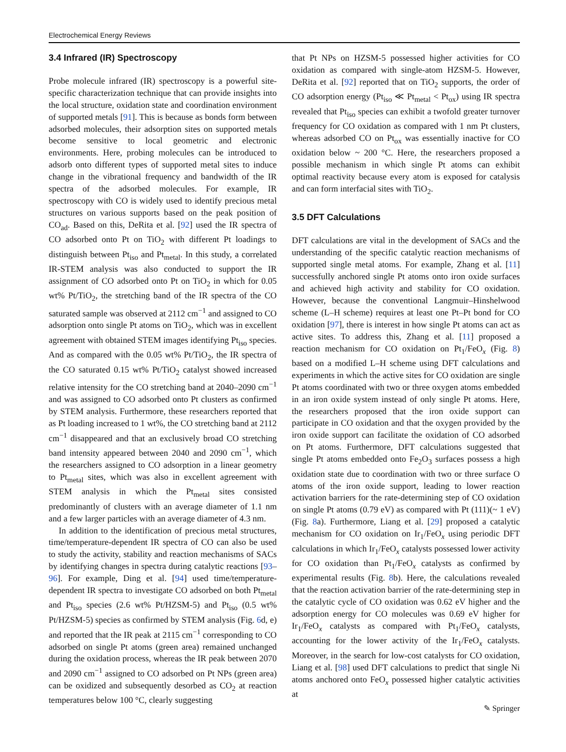Electrochemical Energy Reviews
3.4 Infrared (IR) Spectroscopy
Probe molecule infrared (IR) spectroscopy is a powerful site-specific characterization technique that can provide insights into the local structure, oxidation state and coordination environment of supported metals [91]. This is because as bonds form between adsorbed molecules, their adsorption sites on supported metals become sensitive to local geometric and electronic environments. Here, probing molecules can be introduced to adsorb onto different types of supported metal sites to induce change in the vibrational frequency and bandwidth of the IR spectra of the adsorbed molecules. For example, IR spectroscopy with CO is widely used to identify precious metal structures on various supports based on the peak position of CO<sub>ad</sub>. Based on this, DeRita et al. [92] used the IR spectra of CO adsorbed onto Pt on TiO<sub>2</sub> with different Pt loadings to distinguish between Pt<sub>iso</sub> and Pt<sub>metal</sub>. In this study, a correlated IR-STEM analysis was also conducted to support the IR assignment of CO adsorbed onto Pt on TiO<sub>2</sub> in which for 0.05 wt% Pt/TiO<sub>2</sub>, the stretching band of the IR spectra of the CO saturated sample was observed at 2112 cm<sup>−1</sup> and assigned to CO adsorption onto single Pt atoms on TiO<sub>2</sub>, which was in excellent agreement with obtained STEM images identifying Pt<sub>iso</sub> species. And as compared with the 0.05 wt% Pt/TiO<sub>2</sub>, the IR spectra of the CO saturated 0.15 wt% Pt/TiO<sub>2</sub> catalyst showed increased relative intensity for the CO stretching band at 2040–2090 cm<sup>−1</sup> and was assigned to CO adsorbed onto Pt clusters as confirmed by STEM analysis. Furthermore, these researchers reported that as Pt loading increased to 1 wt%, the CO stretching band at 2112 cm<sup>−1</sup> disappeared and that an exclusively broad CO stretching band intensity appeared between 2040 and 2090 cm<sup>−1</sup>, which the researchers assigned to CO adsorption in a linear geometry to Pt<sub>metal</sub> sites, which was also in excellent agreement with STEM analysis in which the Pt<sub>metal</sub> sites consisted predominantly of clusters with an average diameter of 1.1 nm and a few larger particles with an average diameter of 4.3 nm.
In addition to the identification of precious metal structures, time/temperature-dependent IR spectra of CO can also be used to study the activity, stability and reaction mechanisms of SACs by identifying changes in spectra during catalytic reactions [93–96]. For example, Ding et al. [94] used time/temperature-dependent IR spectra to investigate CO adsorbed on both Pt<sub>metal</sub> and Pt<sub>iso</sub> species (2.6 wt% Pt/HZSM-5) and Pt<sub>iso</sub> (0.5 wt% Pt/HZSM-5) species as confirmed by STEM analysis (Fig. 6d, e) and reported that the IR peak at 2115 cm<sup>−1</sup> corresponding to CO adsorbed on single Pt atoms (green area) remained unchanged during the oxidation process, whereas the IR peak between 2070 and 2090 cm<sup>−1</sup> assigned to CO adsorbed on Pt NPs (green area) can be oxidized and subsequently desorbed as CO<sub>2</sub> at reaction temperatures below 100 °C, clearly suggesting
that Pt NPs on HZSM-5 possessed higher activities for CO oxidation as compared with single-atom HZSM-5. However, DeRita et al. [92] reported that on TiO<sub>2</sub> supports, the order of CO adsorption energy (Pt<sub>iso</sub> ≪ Pt<sub>metal</sub> < Pt<sub>ox</sub>) using IR spectra revealed that Pt<sub>iso</sub> species can exhibit a twofold greater turnover frequency for CO oxidation as compared with 1 nm Pt clusters, whereas adsorbed CO on Pt<sub>ox</sub> was essentially inactive for CO oxidation below ~ 200 °C. Here, the researchers proposed a possible mechanism in which single Pt atoms can exhibit optimal reactivity because every atom is exposed for catalysis and can form interfacial sites with TiO<sub>2</sub>.
3.5 DFT Calculations
DFT calculations are vital in the development of SACs and the understanding of the specific catalytic reaction mechanisms of supported single metal atoms. For example, Zhang et al. [11] successfully anchored single Pt atoms onto iron oxide surfaces and achieved high activity and stability for CO oxidation. However, because the conventional Langmuir–Hinshelwood scheme (L–H scheme) requires at least one Pt–Pt bond for CO oxidation [97], there is interest in how single Pt atoms can act as active sites. To address this, Zhang et al. [11] proposed a reaction mechanism for CO oxidation on Pt<sub>1</sub>/FeO<sub>x</sub> (Fig. 8) based on a modified L–H scheme using DFT calculations and experiments in which the active sites for CO oxidation are single Pt atoms coordinated with two or three oxygen atoms embedded in an iron oxide system instead of only single Pt atoms. Here, the researchers proposed that the iron oxide support can participate in CO oxidation and that the oxygen provided by the iron oxide support can facilitate the oxidation of CO adsorbed on Pt atoms. Furthermore, DFT calculations suggested that single Pt atoms embedded onto Fe<sub>2</sub>O<sub>3</sub> surfaces possess a high oxidation state due to coordination with two or three surface O atoms of the iron oxide support, leading to lower reaction activation barriers for the rate-determining step of CO oxidation on single Pt atoms (0.79 eV) as compared with Pt (111)(~ 1 eV) (Fig. 8a). Furthermore, Liang et al. [29] proposed a catalytic mechanism for CO oxidation on Ir<sub>1</sub>/FeO<sub>x</sub> using periodic DFT calculations in which Ir<sub>1</sub>/FeO<sub>x</sub> catalysts possessed lower activity for CO oxidation than Pt<sub>1</sub>/FeO<sub>x</sub> catalysts as confirmed by experimental results (Fig. 8b). Here, the calculations revealed that the reaction activation barrier of the rate-determining step in the catalytic cycle of CO oxidation was 0.62 eV higher and the adsorption energy for CO molecules was 0.69 eV higher for Ir<sub>1</sub>/FeO<sub>x</sub> catalysts as compared with Pt<sub>1</sub>/FeO<sub>x</sub> catalysts, accounting for the lower activity of the Ir<sub>1</sub>/FeO<sub>x</sub> catalysts. Moreover, in the search for low-cost catalysts for CO oxidation, Liang et al. [98] used DFT calculations to predict that single Ni atoms anchored onto FeO<sub>x</sub> possessed higher catalytic activities at
✎ Springer